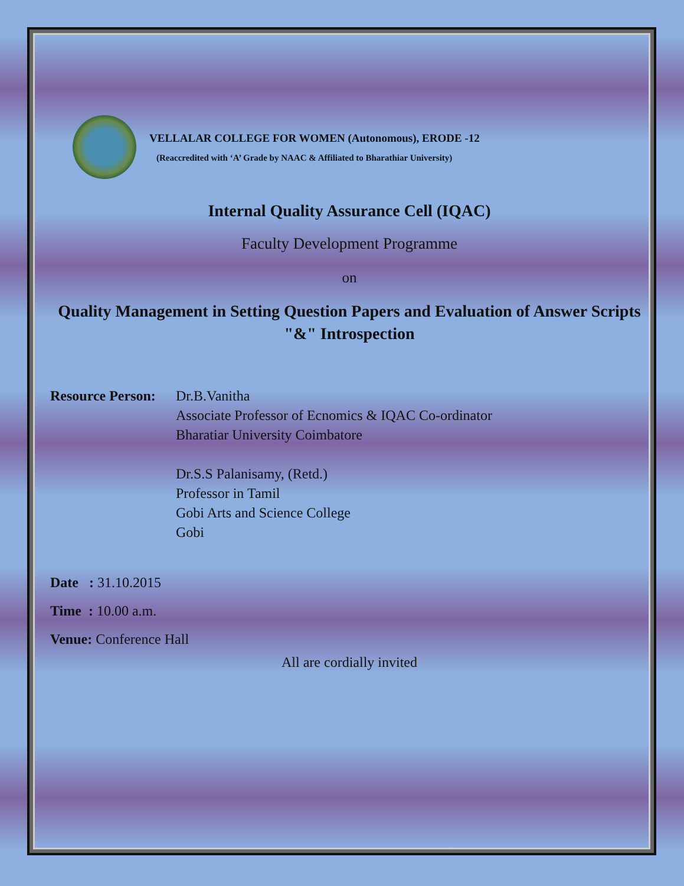VELLALAR COLLEGE FOR WOMEN (Autonomous), ERODE -12
(Reaccredited with ‘A’ Grade by NAAC & Affiliated to Bharathiar University)
Internal Quality Assurance Cell (IQAC)
Faculty Development Programme
on
Quality Management in Setting Question Papers and Evaluation of Answer Scripts "&" Introspection
Resource Person:
Dr.B.Vanitha
Associate Professor of Ecnomics & IQAC Co-ordinator
Bharatiar University Coimbatore
Dr.S.S Palanisamy, (Retd.)
Professor in Tamil
Gobi Arts and Science College
Gobi
Date : 31.10.2015
Time : 10.00 a.m.
Venue: Conference Hall
All are cordially invited